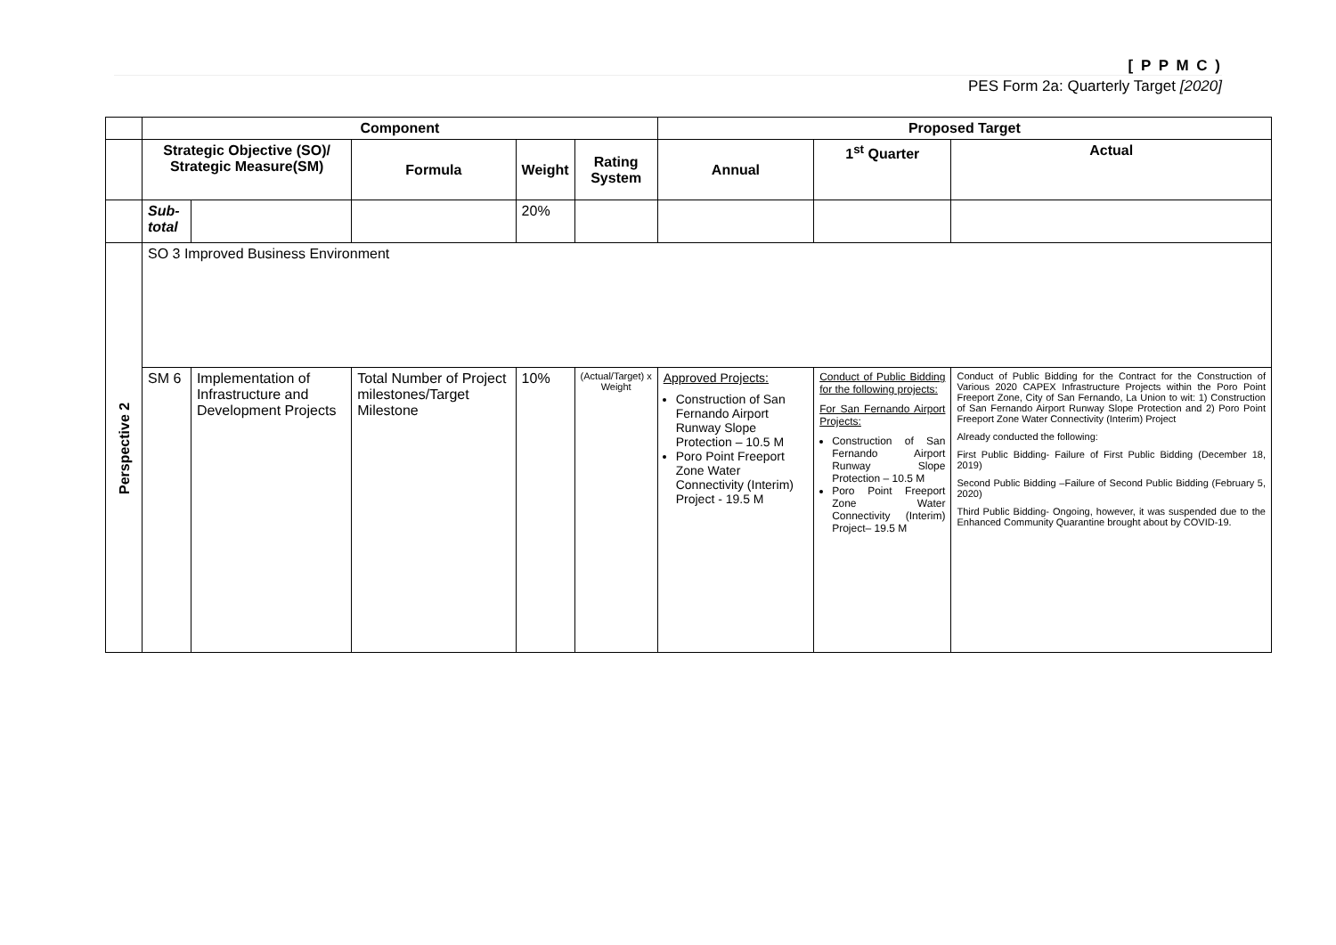[ P P M C )
PES Form 2a: Quarterly Target [2020]
| | Component | | | | | Proposed Target | | |
| | Strategic Objective (SO)/ Strategic Measure(SM) | | Formula | Weight | Rating System | Annual | 1<sup>st</sup> Quarter | Actual |
| | Sub-total | | | 20% | | | | |
| Perspective 2 | SO 3 Improved Business Environment | | | | | | | |
| | SM 6 | Implementation of Infrastructure and Development Projects | Total Number of Project milestones/Target Milestone | 10% | (Actual/Target) x Weight | Approved Projects: Construction of San Fernando Airport Runway Slope Protection – 10.5 M Poro Point Freeport Zone Water Connectivity (Interim) Project - 19.5 M | Conduct of Public Bidding for the following projects: For San Fernando Airport Projects: Construction of San Fernando Airport Runway Slope Protection – 10.5 M Poro Point Freeport Zone Water Connectivity (Interim) Project– 19.5 M | Conduct of Public Bidding for the Contract for the Construction of Various 2020 CAPEX Infrastructure Projects within the Poro Point Freeport Zone, City of San Fernando, La Union to wit: 1) Construction of San Fernando Airport Runway Slope Protection and 2) Poro Point Freeport Zone Water Connectivity (Interim) Project Already conducted the following: First Public Bidding- Failure of First Public Bidding (December 18, 2019) Second Public Bidding –Failure of Second Public Bidding (February 5, 2020) Third Public Bidding- Ongoing, however, it was suspended due to the Enhanced Community Quarantine brought about by COVID-19. |